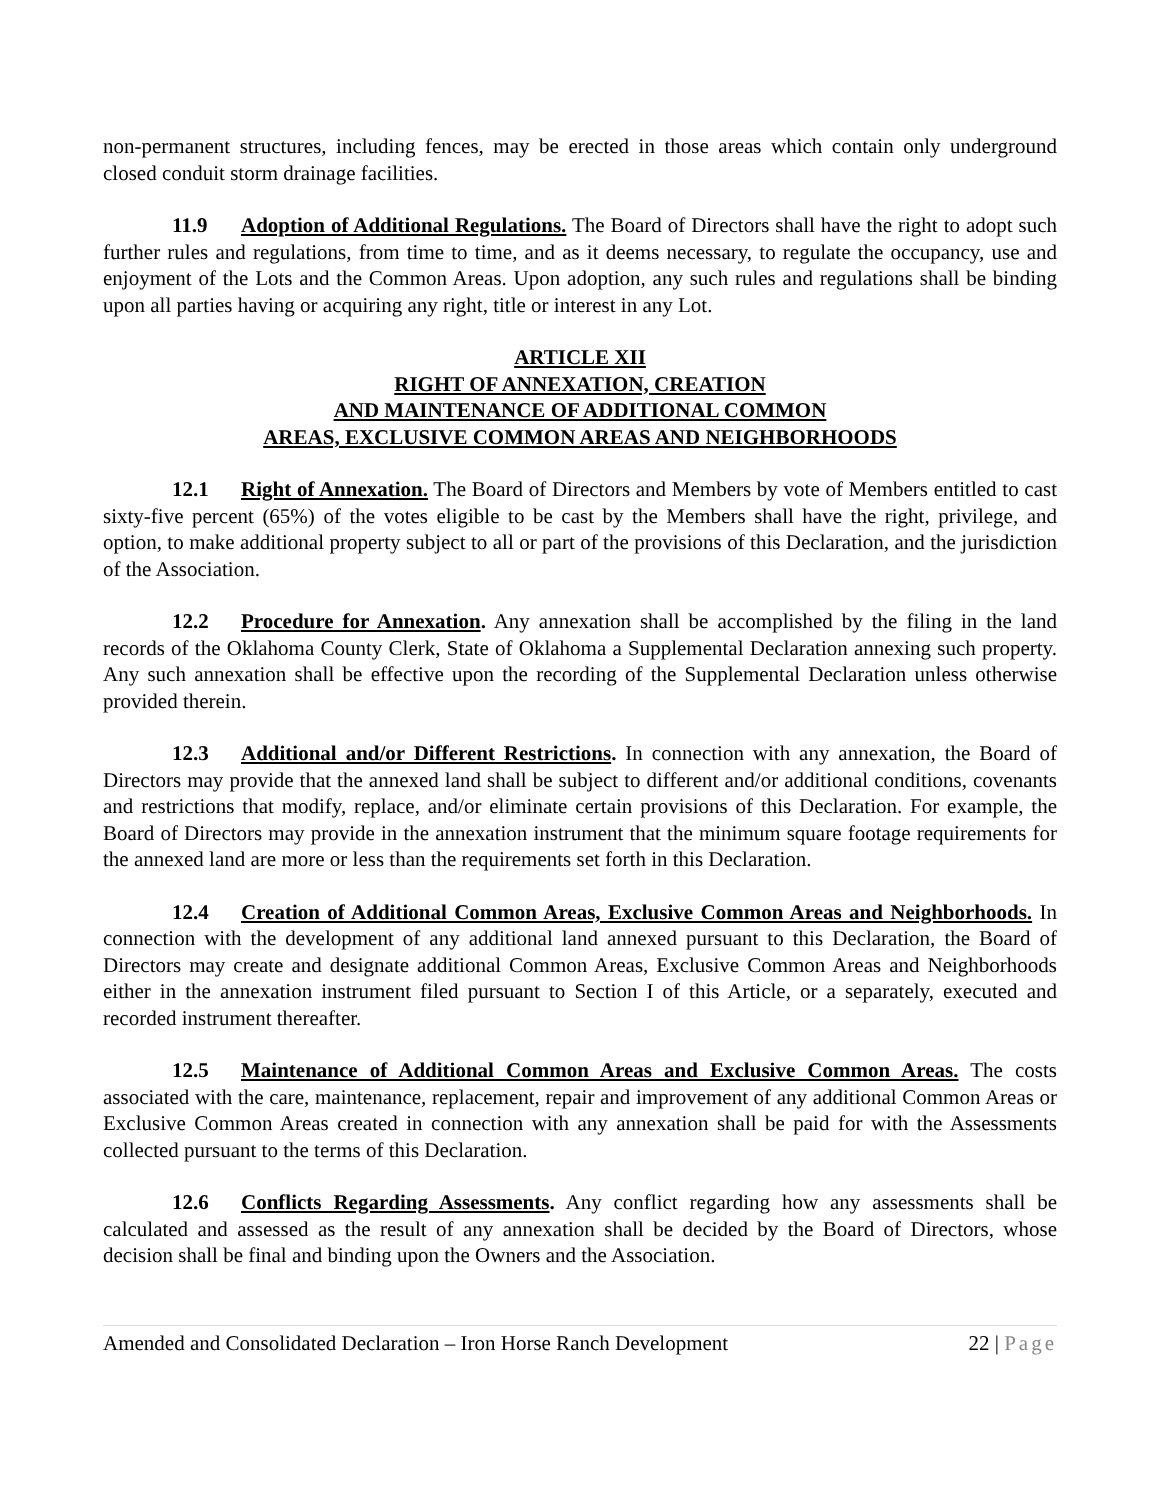non-permanent structures, including fences, may be erected in those areas which contain only underground closed conduit storm drainage facilities.
11.9 Adoption of Additional Regulations. The Board of Directors shall have the right to adopt such further rules and regulations, from time to time, and as it deems necessary, to regulate the occupancy, use and enjoyment of the Lots and the Common Areas. Upon adoption, any such rules and regulations shall be binding upon all parties having or acquiring any right, title or interest in any Lot.
ARTICLE XII
RIGHT OF ANNEXATION, CREATION
AND MAINTENANCE OF ADDITIONAL COMMON
AREAS, EXCLUSIVE COMMON AREAS AND NEIGHBORHOODS
12.1 Right of Annexation. The Board of Directors and Members by vote of Members entitled to cast sixty-five percent (65%) of the votes eligible to be cast by the Members shall have the right, privilege, and option, to make additional property subject to all or part of the provisions of this Declaration, and the jurisdiction of the Association.
12.2 Procedure for Annexation. Any annexation shall be accomplished by the filing in the land records of the Oklahoma County Clerk, State of Oklahoma a Supplemental Declaration annexing such property. Any such annexation shall be effective upon the recording of the Supplemental Declaration unless otherwise provided therein.
12.3 Additional and/or Different Restrictions. In connection with any annexation, the Board of Directors may provide that the annexed land shall be subject to different and/or additional conditions, covenants and restrictions that modify, replace, and/or eliminate certain provisions of this Declaration. For example, the Board of Directors may provide in the annexation instrument that the minimum square footage requirements for the annexed land are more or less than the requirements set forth in this Declaration.
12.4 Creation of Additional Common Areas, Exclusive Common Areas and Neighborhoods. In connection with the development of any additional land annexed pursuant to this Declaration, the Board of Directors may create and designate additional Common Areas, Exclusive Common Areas and Neighborhoods either in the annexation instrument filed pursuant to Section I of this Article, or a separately, executed and recorded instrument thereafter.
12.5 Maintenance of Additional Common Areas and Exclusive Common Areas. The costs associated with the care, maintenance, replacement, repair and improvement of any additional Common Areas or Exclusive Common Areas created in connection with any annexation shall be paid for with the Assessments collected pursuant to the terms of this Declaration.
12.6 Conflicts Regarding Assessments. Any conflict regarding how any assessments shall be calculated and assessed as the result of any annexation shall be decided by the Board of Directors, whose decision shall be final and binding upon the Owners and the Association.
Amended and Consolidated Declaration – Iron Horse Ranch Development 22 | Page